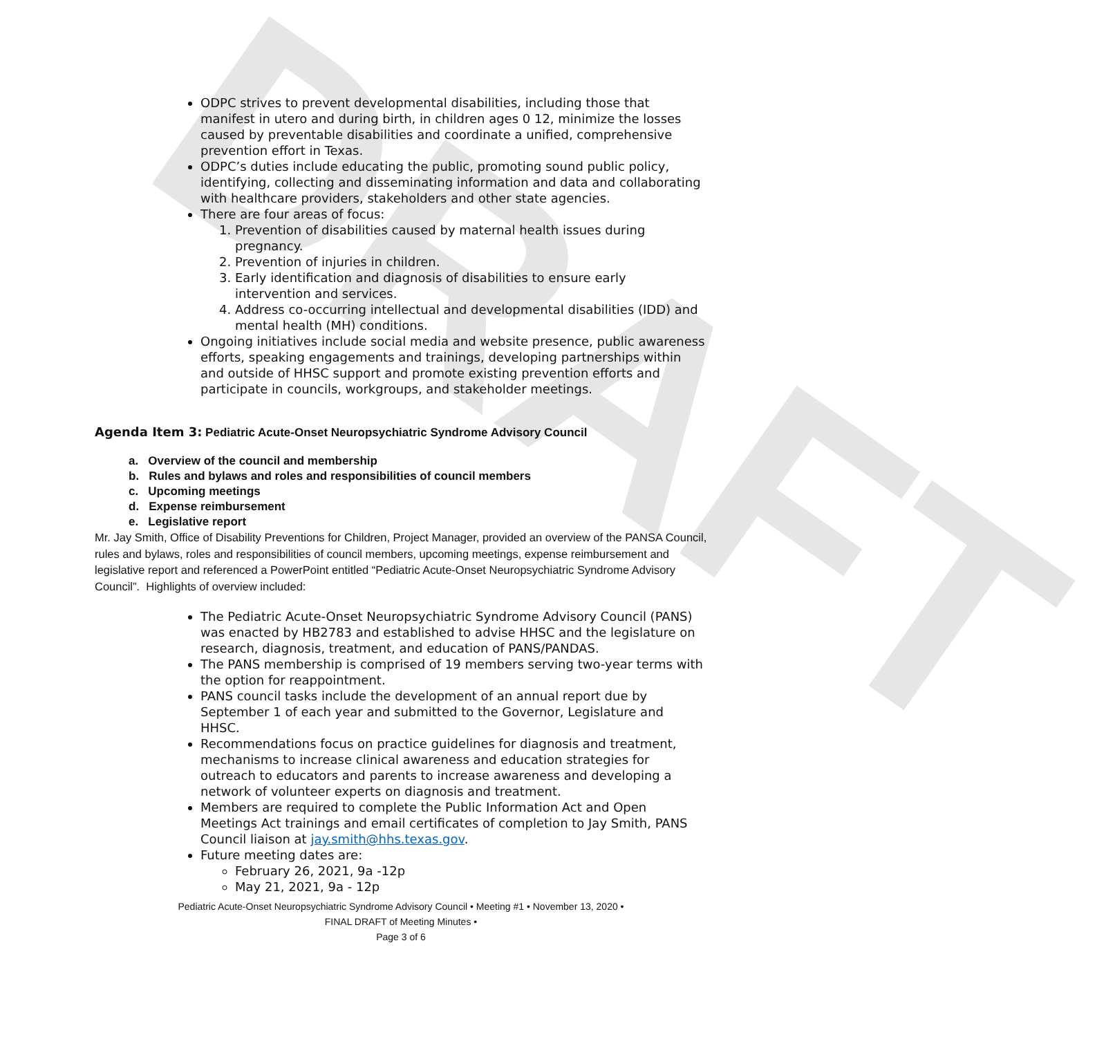DRAFT
ODPC strives to prevent developmental disabilities, including those that manifest in utero and during birth, in children ages 0 12, minimize the losses caused by preventable disabilities and coordinate a unified, comprehensive prevention effort in Texas.
ODPC’s duties include educating the public, promoting sound public policy, identifying, collecting and disseminating information and data and collaborating with healthcare providers, stakeholders and other state agencies.
There are four areas of focus:
1. Prevention of disabilities caused by maternal health issues during pregnancy.
2. Prevention of injuries in children.
3. Early identification and diagnosis of disabilities to ensure early intervention and services.
4. Address co-occurring intellectual and developmental disabilities (IDD) and mental health (MH) conditions.
Ongoing initiatives include social media and website presence, public awareness efforts, speaking engagements and trainings, developing partnerships within and outside of HHSC support and promote existing prevention efforts and participate in councils, workgroups, and stakeholder meetings.
Agenda Item 3: Pediatric Acute-Onset Neuropsychiatric Syndrome Advisory Council
a. Overview of the council and membership
b. Rules and bylaws and roles and responsibilities of council members
c. Upcoming meetings
d. Expense reimbursement
e. Legislative report
Mr. Jay Smith, Office of Disability Preventions for Children, Project Manager, provided an overview of the PANSA Council, rules and bylaws, roles and responsibilities of council members, upcoming meetings, expense reimbursement and legislative report and referenced a PowerPoint entitled “Pediatric Acute-Onset Neuropsychiatric Syndrome Advisory Council”. Highlights of overview included:
The Pediatric Acute-Onset Neuropsychiatric Syndrome Advisory Council (PANS) was enacted by HB2783 and established to advise HHSC and the legislature on research, diagnosis, treatment, and education of PANS/PANDAS.
The PANS membership is comprised of 19 members serving two-year terms with the option for reappointment.
PANS council tasks include the development of an annual report due by September 1 of each year and submitted to the Governor, Legislature and HHSC.
Recommendations focus on practice guidelines for diagnosis and treatment, mechanisms to increase clinical awareness and education strategies for outreach to educators and parents to increase awareness and developing a network of volunteer experts on diagnosis and treatment.
Members are required to complete the Public Information Act and Open Meetings Act trainings and email certificates of completion to Jay Smith, PANS Council liaison at jay.smith@hhs.texas.gov.
Future meeting dates are:
February 26, 2021, 9a -12p
May 21, 2021, 9a - 12p
Pediatric Acute-Onset Neuropsychiatric Syndrome Advisory Council • Meeting #1 • November 13, 2020 •
FINAL DRAFT of Meeting Minutes •
Page 3 of 6